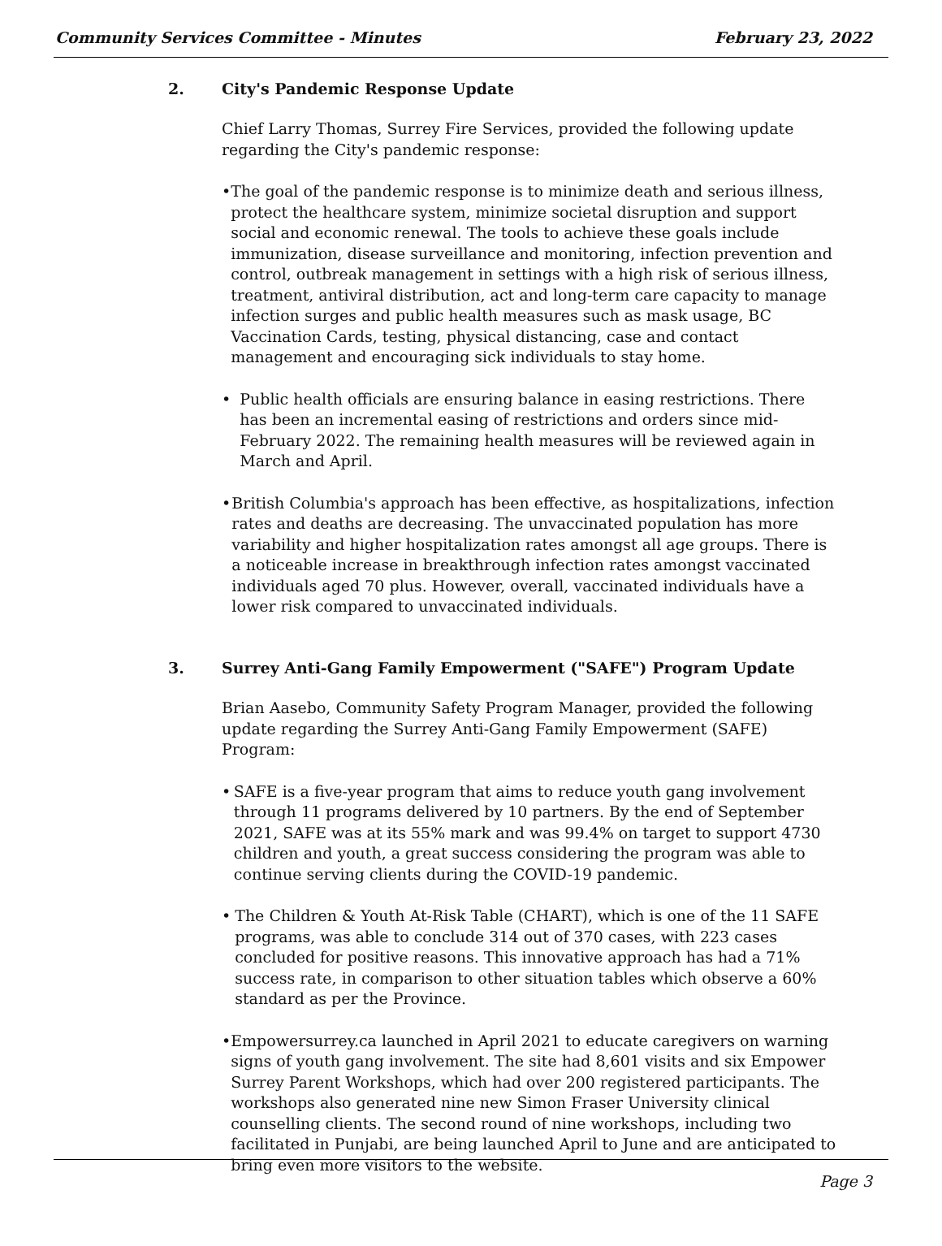Community Services Committee - Minutes February 23, 2022
2. City's Pandemic Response Update
Chief Larry Thomas, Surrey Fire Services, provided the following update regarding the City's pandemic response:
• The goal of the pandemic response is to minimize death and serious illness, protect the healthcare system, minimize societal disruption and support social and economic renewal. The tools to achieve these goals include immunization, disease surveillance and monitoring, infection prevention and control, outbreak management in settings with a high risk of serious illness, treatment, antiviral distribution, act and long-term care capacity to manage infection surges and public health measures such as mask usage, BC Vaccination Cards, testing, physical distancing, case and contact management and encouraging sick individuals to stay home.
• Public health officials are ensuring balance in easing restrictions. There has been an incremental easing of restrictions and orders since mid-February 2022. The remaining health measures will be reviewed again in March and April.
• British Columbia's approach has been effective, as hospitalizations, infection rates and deaths are decreasing. The unvaccinated population has more variability and higher hospitalization rates amongst all age groups. There is a noticeable increase in breakthrough infection rates amongst vaccinated individuals aged 70 plus. However, overall, vaccinated individuals have a lower risk compared to unvaccinated individuals.
3. Surrey Anti-Gang Family Empowerment ("SAFE") Program Update
Brian Aasebo, Community Safety Program Manager, provided the following update regarding the Surrey Anti-Gang Family Empowerment (SAFE) Program:
• SAFE is a five-year program that aims to reduce youth gang involvement through 11 programs delivered by 10 partners. By the end of September 2021, SAFE was at its 55% mark and was 99.4% on target to support 4730 children and youth, a great success considering the program was able to continue serving clients during the COVID-19 pandemic.
• The Children & Youth At-Risk Table (CHART), which is one of the 11 SAFE programs, was able to conclude 314 out of 370 cases, with 223 cases concluded for positive reasons. This innovative approach has had a 71% success rate, in comparison to other situation tables which observe a 60% standard as per the Province.
• Empowersurrey.ca launched in April 2021 to educate caregivers on warning signs of youth gang involvement. The site had 8,601 visits and six Empower Surrey Parent Workshops, which had over 200 registered participants. The workshops also generated nine new Simon Fraser University clinical counselling clients. The second round of nine workshops, including two facilitated in Punjabi, are being launched April to June and are anticipated to bring even more visitors to the website.
Page 3